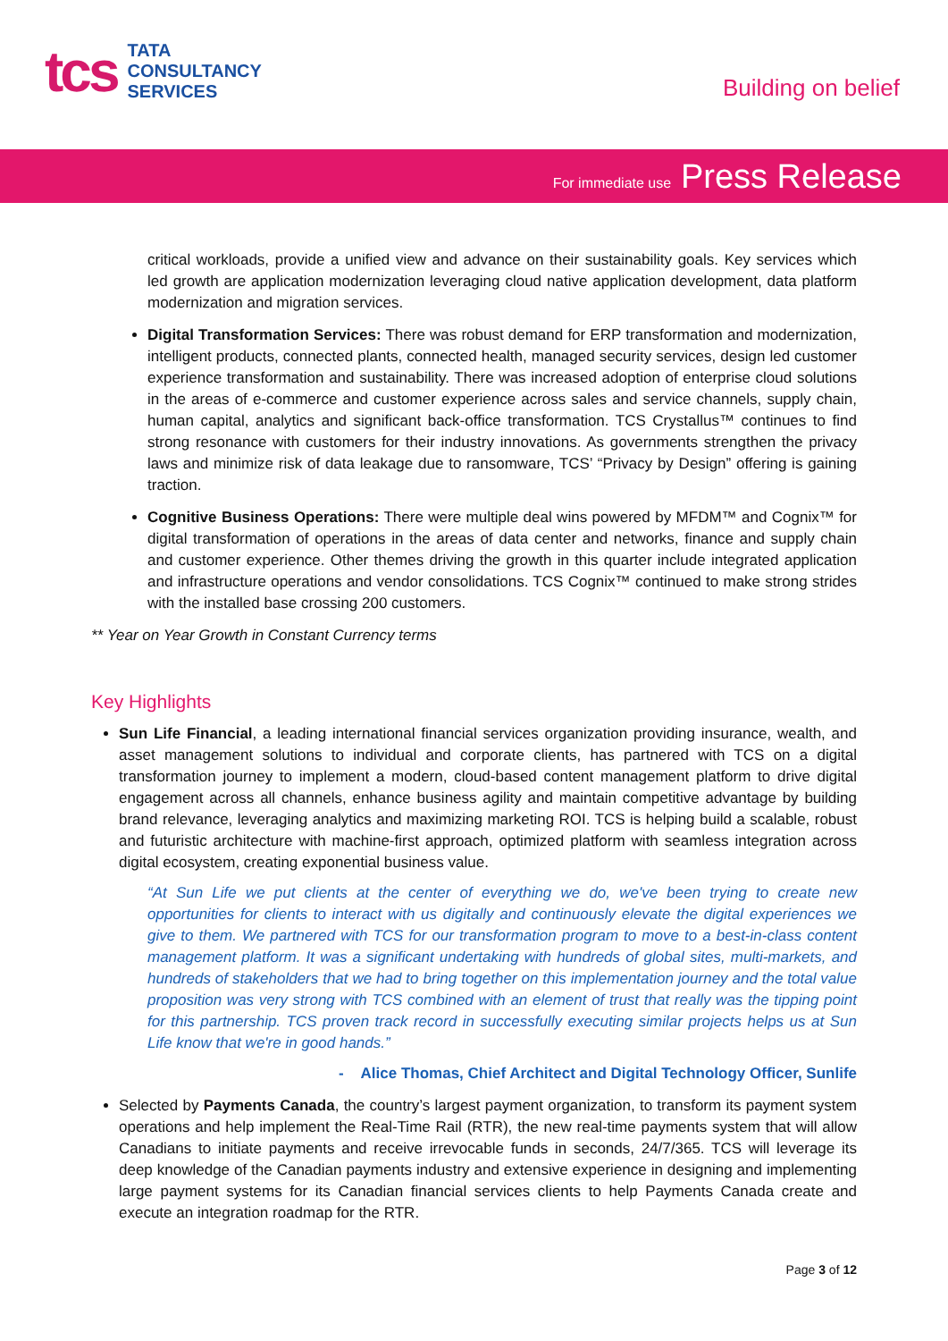tcs
TATA
CONSULTANCY
SERVICES
Building on belief
For immediate use Press Release
critical workloads, provide a unified view and advance on their sustainability goals. Key services which led growth are application modernization leveraging cloud native application development, data platform modernization and migration services.
Digital Transformation Services: There was robust demand for ERP transformation and modernization, intelligent products, connected plants, connected health, managed security services, design led customer experience transformation and sustainability. There was increased adoption of enterprise cloud solutions in the areas of e-commerce and customer experience across sales and service channels, supply chain, human capital, analytics and significant back-office transformation. TCS Crystallus™ continues to find strong resonance with customers for their industry innovations. As governments strengthen the privacy laws and minimize risk of data leakage due to ransomware, TCS’ “Privacy by Design” offering is gaining traction.
Cognitive Business Operations: There were multiple deal wins powered by MFDM™ and Cognix™ for digital transformation of operations in the areas of data center and networks, finance and supply chain and customer experience. Other themes driving the growth in this quarter include integrated application and infrastructure operations and vendor consolidations. TCS Cognix™ continued to make strong strides with the installed base crossing 200 customers.
** Year on Year Growth in Constant Currency terms
Key Highlights
Sun Life Financial, a leading international financial services organization providing insurance, wealth, and asset management solutions to individual and corporate clients, has partnered with TCS on a digital transformation journey to implement a modern, cloud-based content management platform to drive digital engagement across all channels, enhance business agility and maintain competitive advantage by building brand relevance, leveraging analytics and maximizing marketing ROI. TCS is helping build a scalable, robust and futuristic architecture with machine-first approach, optimized platform with seamless integration across digital ecosystem, creating exponential business value.
“At Sun Life we put clients at the center of everything we do, we've been trying to create new opportunities for clients to interact with us digitally and continuously elevate the digital experiences we give to them. We partnered with TCS for our transformation program to move to a best-in-class content management platform. It was a significant undertaking with hundreds of global sites, multi-markets, and hundreds of stakeholders that we had to bring together on this implementation journey and the total value proposition was very strong with TCS combined with an element of trust that really was the tipping point for this partnership. TCS proven track record in successfully executing similar projects helps us at Sun Life know that we're in good hands.”
- Alice Thomas, Chief Architect and Digital Technology Officer, Sunlife
Selected by Payments Canada, the country’s largest payment organization, to transform its payment system operations and help implement the Real-Time Rail (RTR), the new real-time payments system that will allow Canadians to initiate payments and receive irrevocable funds in seconds, 24/7/365. TCS will leverage its deep knowledge of the Canadian payments industry and extensive experience in designing and implementing large payment systems for its Canadian financial services clients to help Payments Canada create and execute an integration roadmap for the RTR.
Page 3 of 12